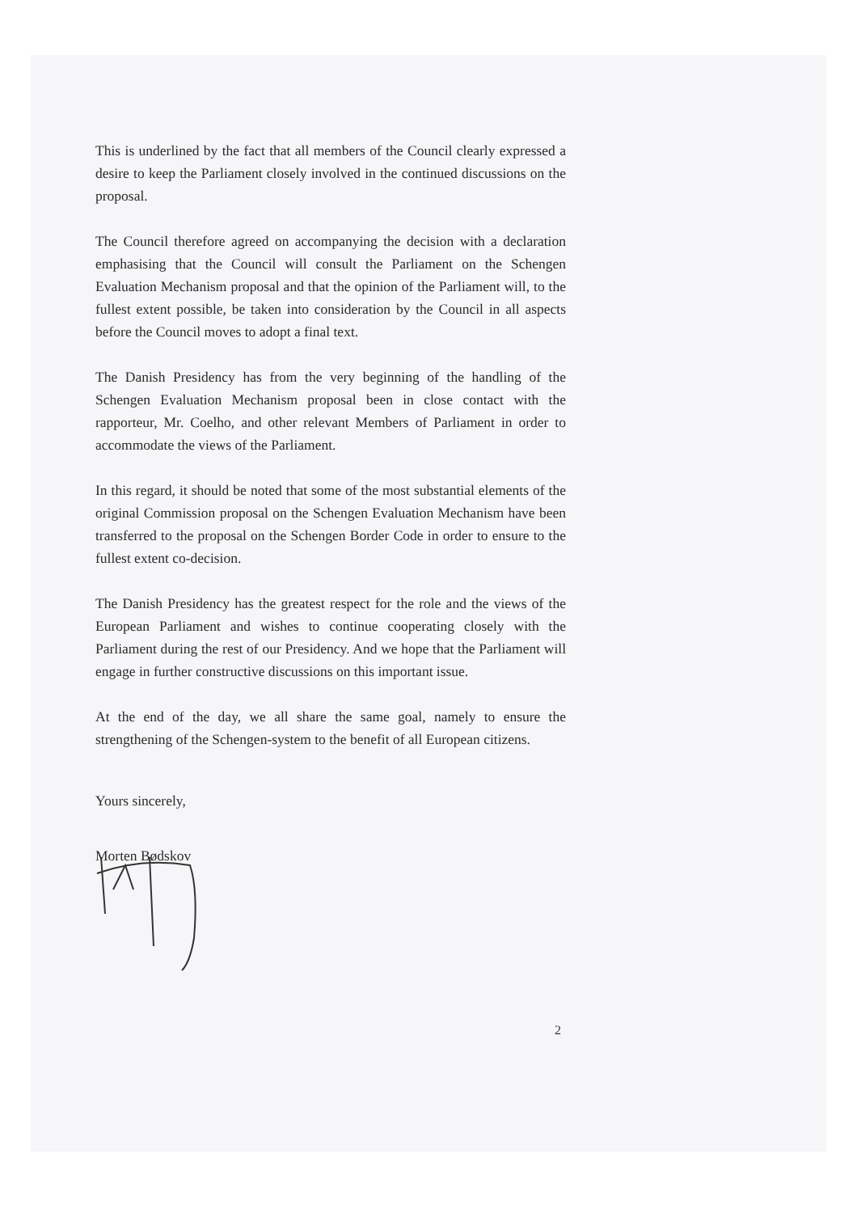This is underlined by the fact that all members of the Council clearly expressed a desire to keep the Parliament closely involved in the continued discussions on the proposal.
The Council therefore agreed on accompanying the decision with a declaration emphasising that the Council will consult the Parliament on the Schengen Evaluation Mechanism proposal and that the opinion of the Parliament will, to the fullest extent possible, be taken into consideration by the Council in all aspects before the Council moves to adopt a final text.
The Danish Presidency has from the very beginning of the handling of the Schengen Evaluation Mechanism proposal been in close contact with the rapporteur, Mr. Coelho, and other relevant Members of Parliament in order to accommodate the views of the Parliament.
In this regard, it should be noted that some of the most substantial elements of the original Commission proposal on the Schengen Evaluation Mechanism have been transferred to the proposal on the Schengen Border Code in order to ensure to the fullest extent co-decision.
The Danish Presidency has the greatest respect for the role and the views of the European Parliament and wishes to continue cooperating closely with the Parliament during the rest of our Presidency. And we hope that the Parliament will engage in further constructive discussions on this important issue.
At the end of the day, we all share the same goal, namely to ensure the strengthening of the Schengen-system to the benefit of all European citizens.
Yours sincerely,
Morten Bødskov
2